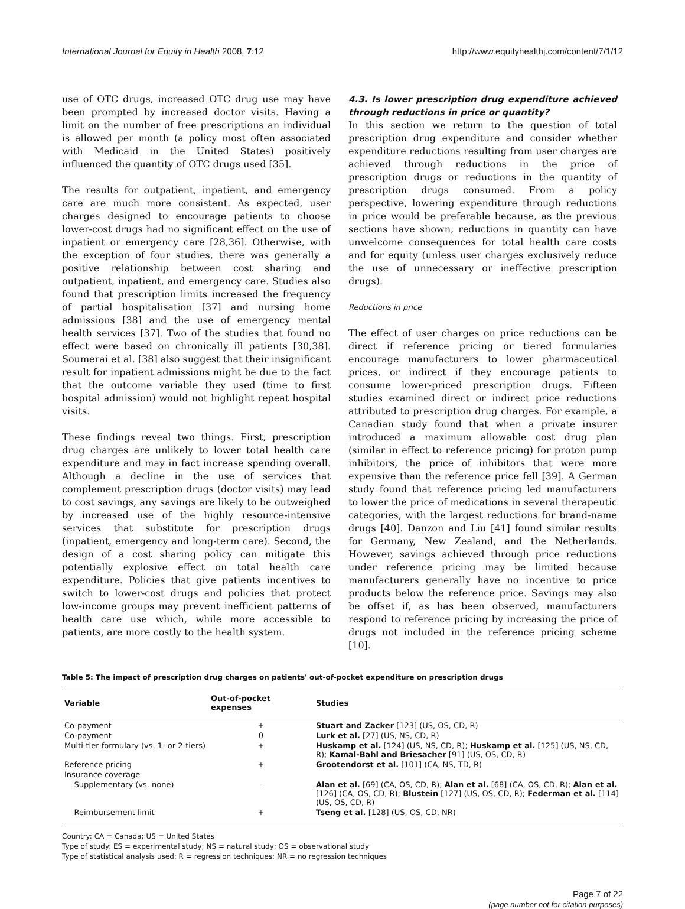International Journal for Equity in Health 2008, 7:12 http://www.equityhealthj.com/content/7/1/12
use of OTC drugs, increased OTC drug use may have been prompted by increased doctor visits. Having a limit on the number of free prescriptions an individual is allowed per month (a policy most often associated with Medicaid in the United States) positively influenced the quantity of OTC drugs used [35].
The results for outpatient, inpatient, and emergency care are much more consistent. As expected, user charges designed to encourage patients to choose lower-cost drugs had no significant effect on the use of inpatient or emergency care [28,36]. Otherwise, with the exception of four studies, there was generally a positive relationship between cost sharing and outpatient, inpatient, and emergency care. Studies also found that prescription limits increased the frequency of partial hospitalisation [37] and nursing home admissions [38] and the use of emergency mental health services [37]. Two of the studies that found no effect were based on chronically ill patients [30,38]. Soumerai et al. [38] also suggest that their insignificant result for inpatient admissions might be due to the fact that the outcome variable they used (time to first hospital admission) would not highlight repeat hospital visits.
These findings reveal two things. First, prescription drug charges are unlikely to lower total health care expenditure and may in fact increase spending overall. Although a decline in the use of services that complement prescription drugs (doctor visits) may lead to cost savings, any savings are likely to be outweighed by increased use of the highly resource-intensive services that substitute for prescription drugs (inpatient, emergency and long-term care). Second, the design of a cost sharing policy can mitigate this potentially explosive effect on total health care expenditure. Policies that give patients incentives to switch to lower-cost drugs and policies that protect low-income groups may prevent inefficient patterns of health care use which, while more accessible to patients, are more costly to the health system.
4.3. Is lower prescription drug expenditure achieved through reductions in price or quantity?
In this section we return to the question of total prescription drug expenditure and consider whether expenditure reductions resulting from user charges are achieved through reductions in the price of prescription drugs or reductions in the quantity of prescription drugs consumed. From a policy perspective, lowering expenditure through reductions in price would be preferable because, as the previous sections have shown, reductions in quantity can have unwelcome consequences for total health care costs and for equity (unless user charges exclusively reduce the use of unnecessary or ineffective prescription drugs).
Reductions in price
The effect of user charges on price reductions can be direct if reference pricing or tiered formularies encourage manufacturers to lower pharmaceutical prices, or indirect if they encourage patients to consume lower-priced prescription drugs. Fifteen studies examined direct or indirect price reductions attributed to prescription drug charges. For example, a Canadian study found that when a private insurer introduced a maximum allowable cost drug plan (similar in effect to reference pricing) for proton pump inhibitors, the price of inhibitors that were more expensive than the reference price fell [39]. A German study found that reference pricing led manufacturers to lower the price of medications in several therapeutic categories, with the largest reductions for brand-name drugs [40]. Danzon and Liu [41] found similar results for Germany, New Zealand, and the Netherlands. However, savings achieved through price reductions under reference pricing may be limited because manufacturers generally have no incentive to price products below the reference price. Savings may also be offset if, as has been observed, manufacturers respond to reference pricing by increasing the price of drugs not included in the reference pricing scheme [10].
Table 5: The impact of prescription drug charges on patients' out-of-pocket expenditure on prescription drugs
| Variable | Out-of-pocket expenses | Studies |
| --- | --- | --- |
| Co-payment | + | Stuart and Zacker [123] (US, OS, CD, R) |
| Co-payment | 0 | Lurk et al. [27] (US, NS, CD, R) |
| Multi-tier formulary (vs. 1- or 2-tiers) | + | Huskamp et al. [124] (US, NS, CD, R); Huskamp et al. [125] (US, NS, CD, R); Kamal-Bahl and Briesacher [91] (US, OS, CD, R) |
| Reference pricing | + | Grootendorst et al. [101] (CA, NS, TD, R) |
| Insurance coverage | | |
| Supplementary (vs. none) | - | Alan et al. [69] (CA, OS, CD, R); Alan et al. [68] (CA, OS, CD, R); Alan et al. [126] (CA, OS, CD, R); Blustein [127] (US, OS, CD, R); Federman et al. [114] (US, OS, CD, R) |
| Reimbursement limit | + | Tseng et al. [128] (US, OS, CD, NR) |
Country: CA = Canada; US = United States
Type of study: ES = experimental study; NS = natural study; OS = observational study
Type of statistical analysis used: R = regression techniques; NR = no regression techniques
Page 7 of 22
(page number not for citation purposes)